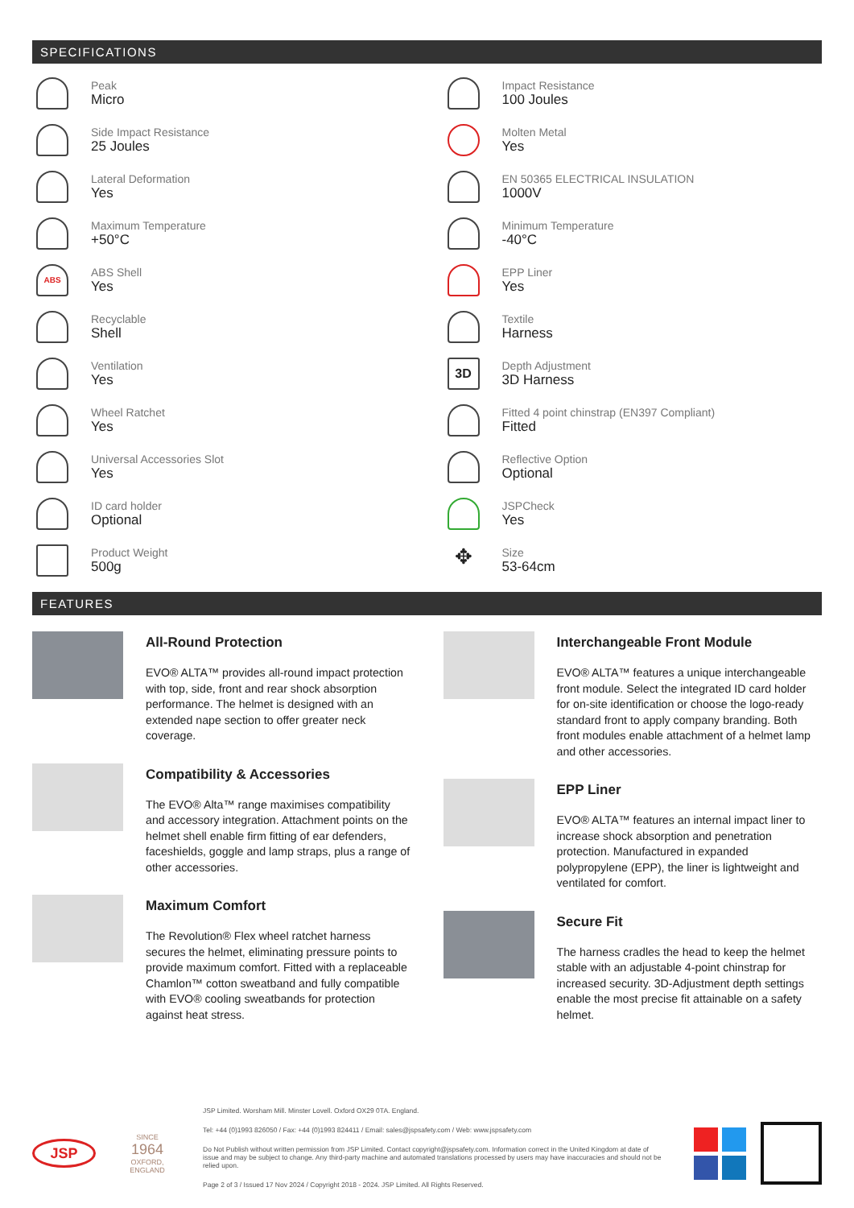SPECIFICATIONS
Peak
Micro
Side Impact Resistance
25 Joules
Lateral Deformation
Yes
Maximum Temperature
+50°C
ABS
ABS Shell
Yes
Recyclable
Shell
Ventilation
Yes
Wheel Ratchet
Yes
Universal Accessories Slot
Yes
ID card holder
Optional
Product Weight
500g
Impact Resistance
100 Joules
Molten Metal
Yes
EN 50365 ELECTRICAL INSULATION
1000V
Minimum Temperature
-40°C
EPP Liner
Yes
Textile
Harness
3D
Depth Adjustment
3D Harness
Fitted 4 point chinstrap (EN397 Compliant)
Fitted
Reflective Option
Optional
JSPCheck
Yes
✥
Size
53-64cm
FEATURES
All-Round Protection
EVO® ALTA™ provides all-round impact protection with top, side, front and rear shock absorption performance. The helmet is designed with an extended nape section to offer greater neck coverage.
Compatibility & Accessories
The EVO® Alta™ range maximises compatibility and accessory integration. Attachment points on the helmet shell enable firm fitting of ear defenders, faceshields, goggle and lamp straps, plus a range of other accessories.
Maximum Comfort
The Revolution® Flex wheel ratchet harness secures the helmet, eliminating pressure points to provide maximum comfort. Fitted with a replaceable Chamlon™ cotton sweatband and fully compatible with EVO® cooling sweatbands for protection against heat stress.
Interchangeable Front Module
EVO® ALTA™ features a unique interchangeable front module. Select the integrated ID card holder for on-site identification or choose the logo-ready standard front to apply company branding. Both front modules enable attachment of a helmet lamp and other accessories.
EPP Liner
EVO® ALTA™ features an internal impact liner to increase shock absorption and penetration protection. Manufactured in expanded polypropylene (EPP), the liner is lightweight and ventilated for comfort.
Secure Fit
The harness cradles the head to keep the helmet stable with an adjustable 4-point chinstrap for increased security. 3D-Adjustment depth settings enable the most precise fit attainable on a safety helmet.
JSP
SINCE
1964
OXFORD, ENGLAND
JSP Limited. Worsham Mill. Minster Lovell. Oxford OX29 0TA. England.
Tel: +44 (0)1993 826050 / Fax: +44 (0)1993 824411 / Email: sales@jspsafety.com / Web: www.jspsafety.com
Do Not Publish without written permission from JSP Limited. Contact copyright@jspsafety.com. Information correct in the United Kingdom at date of issue and may be subject to change. Any third-party machine and automated translations processed by users may have inaccuracies and should not be relied upon.
Page 2 of 3 / Issued 17 Nov 2024 / Copyright 2018 - 2024. JSP Limited. All Rights Reserved.